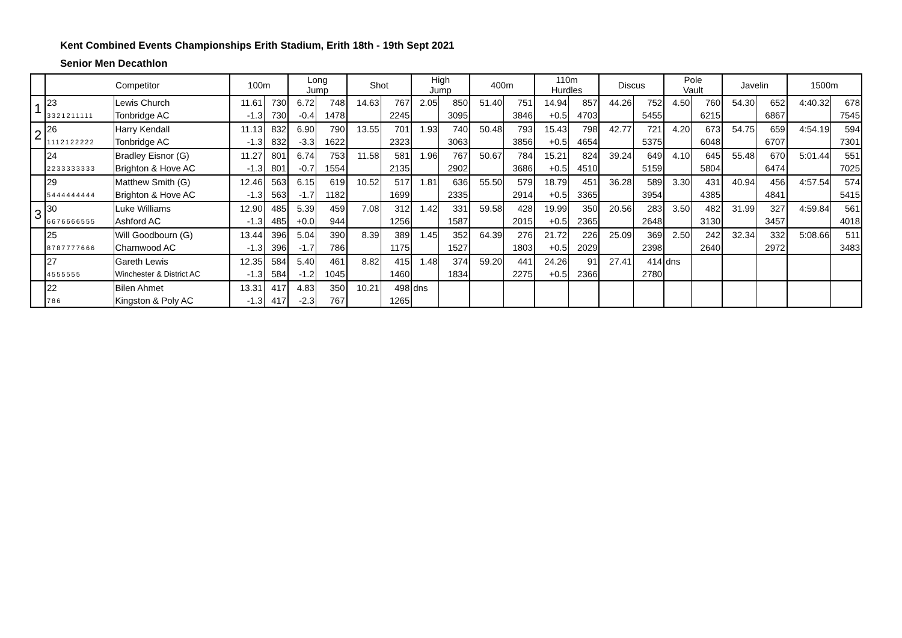Kent Combined Events Championships Erith Stadium, Erith 18th - 19th Sept 2021
Senior Men Decathlon
| | Competitor | | 100m | | Long Jump | | Shot | | High Jump | | 400m | | 110m Hurdles | | Discus | | Pole Vault | | Javelin | | 1500m | |
| --- | --- | --- | --- | --- | --- | --- | --- | --- | --- | --- | --- | --- | --- | --- | --- | --- | --- | --- | --- | --- | --- | --- |
| 1 | 23 | Lewis Church | 11.61 | 730 | 6.72 | 748 | 14.63 | 767 | 2.05 | 850 | 51.40 | 751 | 14.94 | 857 | 44.26 | 752 | 4.50 | 760 | 54.30 | 652 | 4:40.32 | 678 |
| | 3321211111 | Tonbridge AC | -1.3 | 730 | -0.4 | 1478 | | 2245 | | 3095 | | 3846 | +0.5 | 4703 | | 5455 | | 6215 | | 6867 | | 7545 |
| 2 | 26 | Harry Kendall | 11.13 | 832 | 6.90 | 790 | 13.55 | 701 | 1.93 | 740 | 50.48 | 793 | 15.43 | 798 | 42.77 | 721 | 4.20 | 673 | 54.75 | 659 | 4:54.19 | 594 |
| | 1112122222 | Tonbridge AC | -1.3 | 832 | -3.3 | 1622 | | 2323 | | 3063 | | 3856 | +0.5 | 4654 | | 5375 | | 6048 | | 6707 | | 7301 |
| | 24 | Bradley Eisnor (G) | 11.27 | 801 | 6.74 | 753 | 11.58 | 581 | 1.96 | 767 | 50.67 | 784 | 15.21 | 824 | 39.24 | 649 | 4.10 | 645 | 55.48 | 670 | 5:01.44 | 551 |
| | 2233333333 | Brighton & Hove AC | -1.3 | 801 | -0.7 | 1554 | | 2135 | | 2902 | | 3686 | +0.5 | 4510 | | 5159 | | 5804 | | 6474 | | 7025 |
| | 29 | Matthew Smith (G) | 12.46 | 563 | 6.15 | 619 | 10.52 | 517 | 1.81 | 636 | 55.50 | 579 | 18.79 | 451 | 36.28 | 589 | 3.30 | 431 | 40.94 | 456 | 4:57.54 | 574 |
| | 5444444444 | Brighton & Hove AC | -1.3 | 563 | -1.7 | 1182 | | 1699 | | 2335 | | 2914 | +0.5 | 3365 | | 3954 | | 4385 | | 4841 | | 5415 |
| 3 | 30 | Luke Williams | 12.90 | 485 | 5.39 | 459 | 7.08 | 312 | 1.42 | 331 | 59.58 | 428 | 19.99 | 350 | 20.56 | 283 | 3.50 | 482 | 31.99 | 327 | 4:59.84 | 561 |
| | 6676666555 | Ashford AC | -1.3 | 485 | +0.0 | 944 | | 1256 | | 1587 | | 2015 | +0.5 | 2365 | | 2648 | | 3130 | | 3457 | | 4018 |
| | 25 | Will Goodbourn (G) | 13.44 | 396 | 5.04 | 390 | 8.39 | 389 | 1.45 | 352 | 64.39 | 276 | 21.72 | 226 | 25.09 | 369 | 2.50 | 242 | 32.34 | 332 | 5:08.66 | 511 |
| | 8787777666 | Charnwood AC | -1.3 | 396 | -1.7 | 786 | | 1175 | | 1527 | | 1803 | +0.5 | 2029 | | 2398 | | 2640 | | 2972 | | 3483 |
| | 27 | Gareth Lewis | 12.35 | 584 | 5.40 | 461 | 8.82 | 415 | 1.48 | 374 | 59.20 | 441 | 24.26 | 91 | 27.41 | 414 | dns | | | | | |
| | 4555555 | Winchester & District AC | -1.3 | 584 | -1.2 | 1045 | | 1460 | | 1834 | | 2275 | +0.5 | 2366 | | 2780 | | | | | | |
| | 22 | Bilen Ahmet | 13.31 | 417 | 4.83 | 350 | 10.21 | 498 | dns | | | | | | | | | | | | | |
| | 786 | Kingston & Poly AC | -1.3 | 417 | -2.3 | 767 | | 1265 | | | | | | | | | | | | | | |